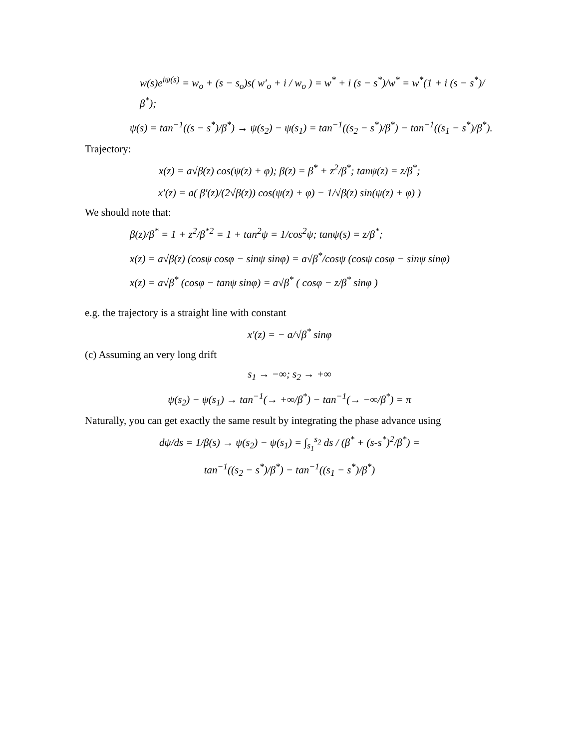w(s)e<sup>iψ(s)</sup> = w<sub>o</sub> + (s − s<sub>o</sub>)s( w′<sub>o</sub> + i / w<sub>o</sub> ) = w<sup>*</sup> + i (s − s<sup>*</sup>)/w<sup>*</sup> = w<sup>*</sup>(1 + i (s − s<sup>*</sup>)/β<sup>*</sup>);
ψ(s) = tan<sup>−1</sup>((s − s<sup>*</sup>)/β<sup>*</sup>) → ψ(s<sub>2</sub>) − ψ(s<sub>1</sub>) = tan<sup>−1</sup>((s<sub>2</sub> − s<sup>*</sup>)/β<sup>*</sup>) − tan<sup>−1</sup>((s<sub>1</sub> − s<sup>*</sup>)/β<sup>*</sup>).
Trajectory:
x(z) = a√β(z) cos(ψ(z) + φ); β(z) = β<sup>*</sup> + z<sup>2</sup>/β<sup>*</sup>; tanψ(z) = z/β<sup>*</sup>;
x′(z) = a( β′(z)/(2√β(z)) cos(ψ(z) + φ) − 1/√β(z) sin(ψ(z) + φ) )
We should note that:
β(z)/β<sup>*</sup> = 1 + z<sup>2</sup>/β<sup>*2</sup> = 1 + tan<sup>2</sup>ψ = 1/cos<sup>2</sup>ψ; tanψ(s) = z/β<sup>*</sup>;
x(z) = a√β(z) (cosψ cosφ − sinψ sinφ) = a√β<sup>*</sup>/cosψ (cosψ cosφ − sinψ sinφ)
x(z) = a√β<sup>*</sup> (cosφ − tanψ sinφ) = a√β<sup>*</sup> ( cosφ − z/β<sup>*</sup> sinφ )
e.g. the trajectory is a straight line with constant
x′(z) = − a/√β<sup>*</sup> sinφ
(c) Assuming an very long drift
s<sub>1</sub> → −∞; s<sub>2</sub> → +∞
ψ(s<sub>2</sub>) − ψ(s<sub>1</sub>) → tan<sup>−1</sup>(→ +∞/β<sup>*</sup>) − tan<sup>−1</sup>(→ −∞/β<sup>*</sup>) = π
Naturally, you can get exactly the same result by integrating the phase advance using
dψ/ds = 1/β(s) → ψ(s<sub>2</sub>) − ψ(s<sub>1</sub>) = ∫<sub>s<sub>1</sub></sub><sup>s<sub>2</sub></sup> ds / (β<sup>*</sup> + (s-s<sup>*</sup>)<sup>2</sup>/β<sup>*</sup>) =
tan<sup>−1</sup>((s<sub>2</sub> − s<sup>*</sup>)/β<sup>*</sup>) − tan<sup>−1</sup>((s<sub>1</sub> − s<sup>*</sup>)/β<sup>*</sup>)